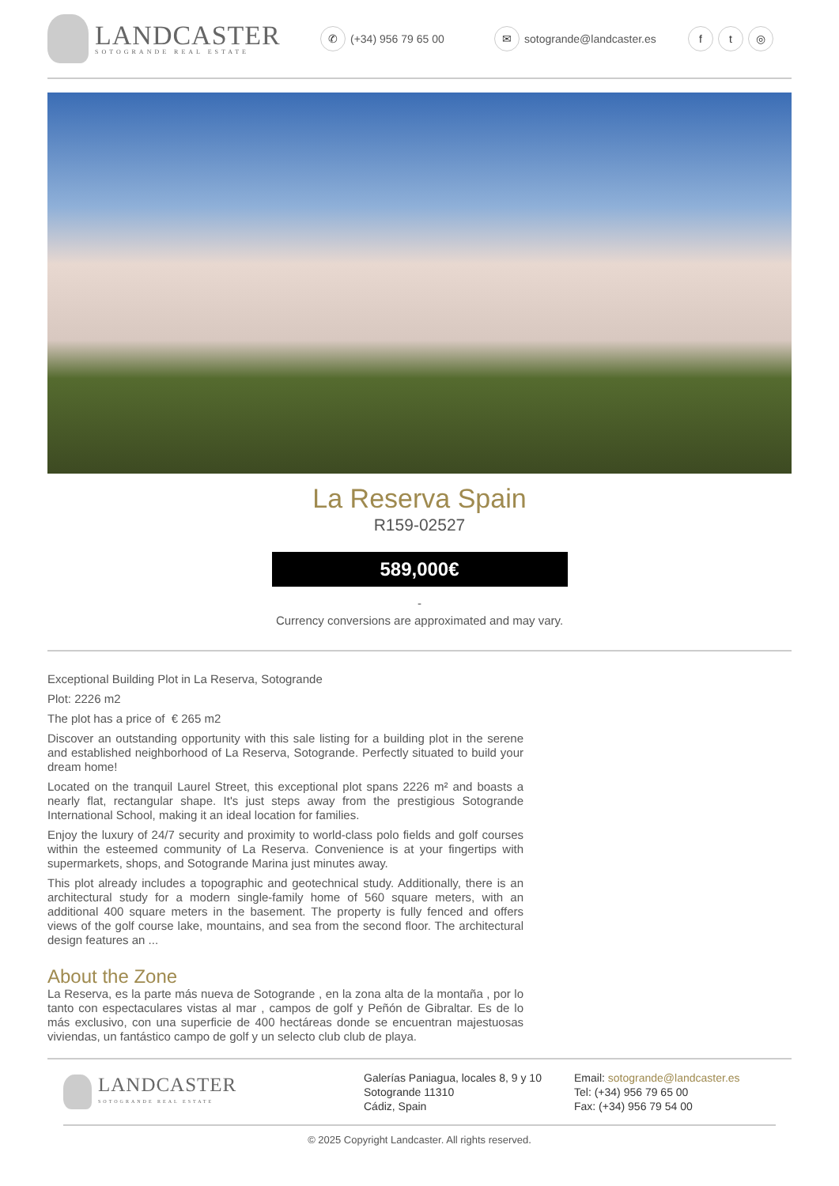LANDCASTER
SOTOGRANDE REAL ESTATE
✆ (+34) 956 79 65 00
✉ sotogrande@landcaster.es
ft ◎
La Reserva Spain
R159-02527
589,000€
-
Currency conversions are approximated and may vary.
Exceptional Building Plot in La Reserva, Sotogrande
Plot: 2226 m2
The plot has a price of € 265 m2
Discover an outstanding opportunity with this sale listing for a building plot in the serene and established neighborhood of La Reserva, Sotogrande. Perfectly situated to build your dream home!
Located on the tranquil Laurel Street, this exceptional plot spans 2226 m² and boasts a nearly flat, rectangular shape. It's just steps away from the prestigious Sotogrande International School, making it an ideal location for families.
Enjoy the luxury of 24/7 security and proximity to world-class polo fields and golf courses within the esteemed community of La Reserva. Convenience is at your fingertips with supermarkets, shops, and Sotogrande Marina just minutes away.
This plot already includes a topographic and geotechnical study. Additionally, there is an architectural study for a modern single-family home of 560 square meters, with an additional 400 square meters in the basement. The property is fully fenced and offers views of the golf course lake, mountains, and sea from the second floor. The architectural design features an ...
About the Zone
La Reserva, es la parte más nueva de Sotogrande , en la zona alta de la montaña , por lo tanto con espectaculares vistas al mar , campos de golf y Peñón de Gibraltar. Es de lo más exclusivo, con una superficie de 400 hectáreas donde se encuentran majestuosas viviendas, un fantástico campo de golf y un selecto club club de playa.
LANDCASTER
SOTOGRANDE REAL ESTATE
Galerías Paniagua, locales 8, 9 y 10
Sotogrande 11310
Cádiz, Spain
Email: sotogrande@landcaster.es
Tel: (+34) 956 79 65 00
Fax: (+34) 956 79 54 00
© 2025 Copyright Landcaster. All rights reserved.